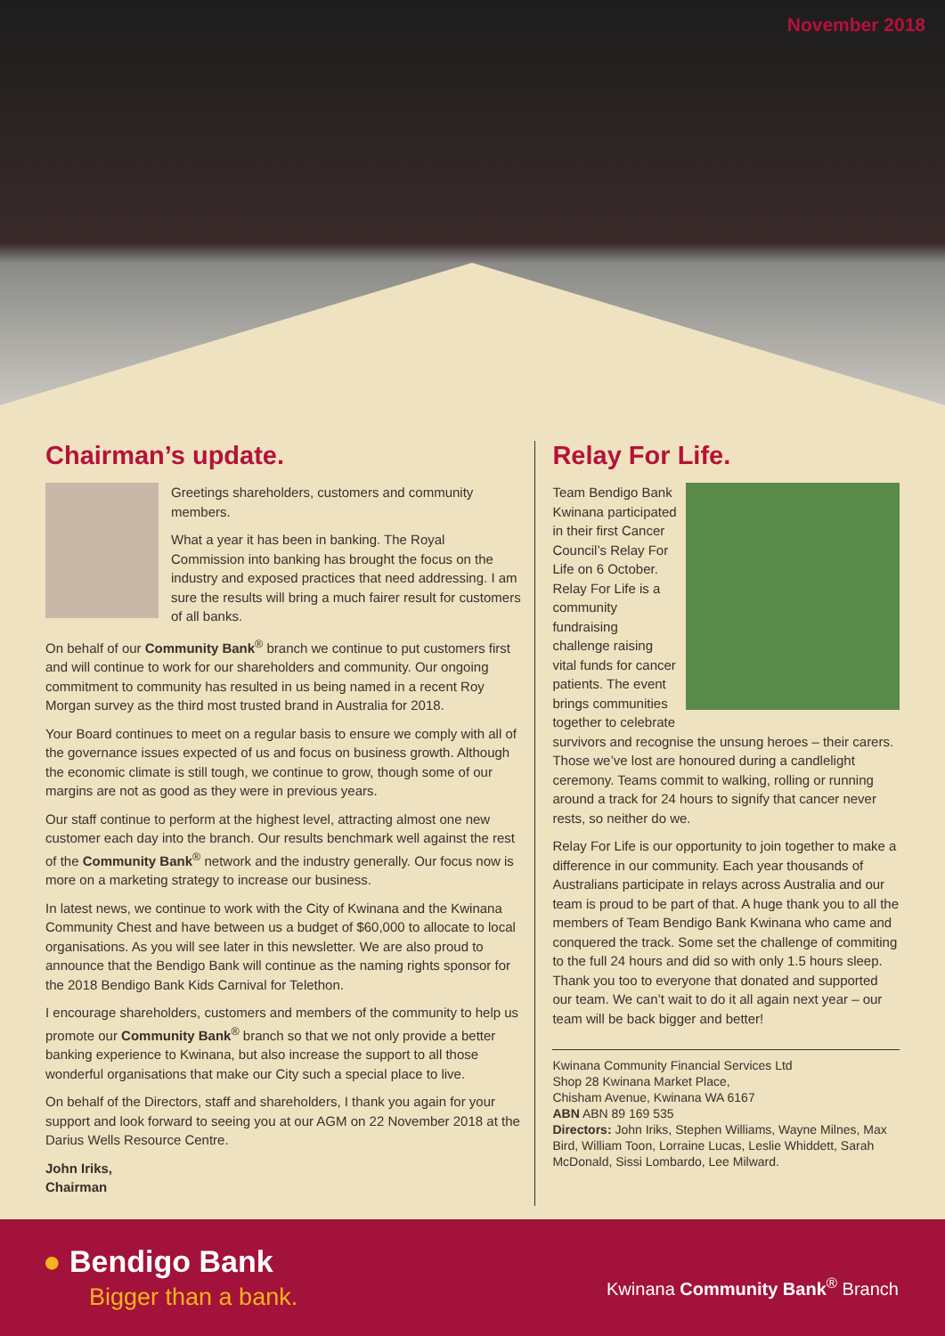November 2018
Chairman’s update.
Greetings shareholders, customers and community members.
What a year it has been in banking. The Royal Commission into banking has brought the focus on the industry and exposed practices that need addressing. I am sure the results will bring a much fairer result for customers of all banks.
On behalf of our Community Bank<sup>®</sup> branch we continue to put customers first and will continue to work for our shareholders and community. Our ongoing commitment to community has resulted in us being named in a recent Roy Morgan survey as the third most trusted brand in Australia for 2018.
Your Board continues to meet on a regular basis to ensure we comply with all of the governance issues expected of us and focus on business growth. Although the economic climate is still tough, we continue to grow, though some of our margins are not as good as they were in previous years.
Our staff continue to perform at the highest level, attracting almost one new customer each day into the branch. Our results benchmark well against the rest of the Community Bank<sup>®</sup> network and the industry generally. Our focus now is more on a marketing strategy to increase our business.
In latest news, we continue to work with the City of Kwinana and the Kwinana Community Chest and have between us a budget of $60,000 to allocate to local organisations. As you will see later in this newsletter. We are also proud to announce that the Bendigo Bank will continue as the naming rights sponsor for the 2018 Bendigo Bank Kids Carnival for Telethon.
I encourage shareholders, customers and members of the community to help us promote our Community Bank<sup>®</sup> branch so that we not only provide a better banking experience to Kwinana, but also increase the support to all those wonderful organisations that make our City such a special place to live.
On behalf of the Directors, staff and shareholders, I thank you again for your support and look forward to seeing you at our AGM on 22 November 2018 at the Darius Wells Resource Centre.
John Iriks,
Chairman
Relay For Life.
Team Bendigo Bank Kwinana participated in their first Cancer Council’s Relay For Life on 6 October. Relay For Life is a community fundraising challenge raising vital funds for cancer patients. The event brings communities together to celebrate survivors and recognise the unsung heroes – their carers. Those we’ve lost are honoured during a candlelight ceremony. Teams commit to walking, rolling or running around a track for 24 hours to signify that cancer never rests, so neither do we.
Relay For Life is our opportunity to join together to make a difference in our community. Each year thousands of Australians participate in relays across Australia and our team is proud to be part of that. A huge thank you to all the members of Team Bendigo Bank Kwinana who came and conquered the track. Some set the challenge of commiting to the full 24 hours and did so with only 1.5 hours sleep. Thank you too to everyone that donated and supported our team. We can’t wait to do it all again next year – our team will be back bigger and better!
Kwinana Community Financial Services Ltd
Shop 28 Kwinana Market Place,
Chisham Avenue, Kwinana WA 6167
ABN ABN 89 169 535
Directors: John Iriks, Stephen Williams, Wayne Milnes, Max Bird, William Toon, Lorraine Lucas, Leslie Whiddett, Sarah McDonald, Sissi Lombardo, Lee Milward.
● Bendigo Bank
Bigger than a bank. Kwinana Community Bank<sup>®</sup> Branch